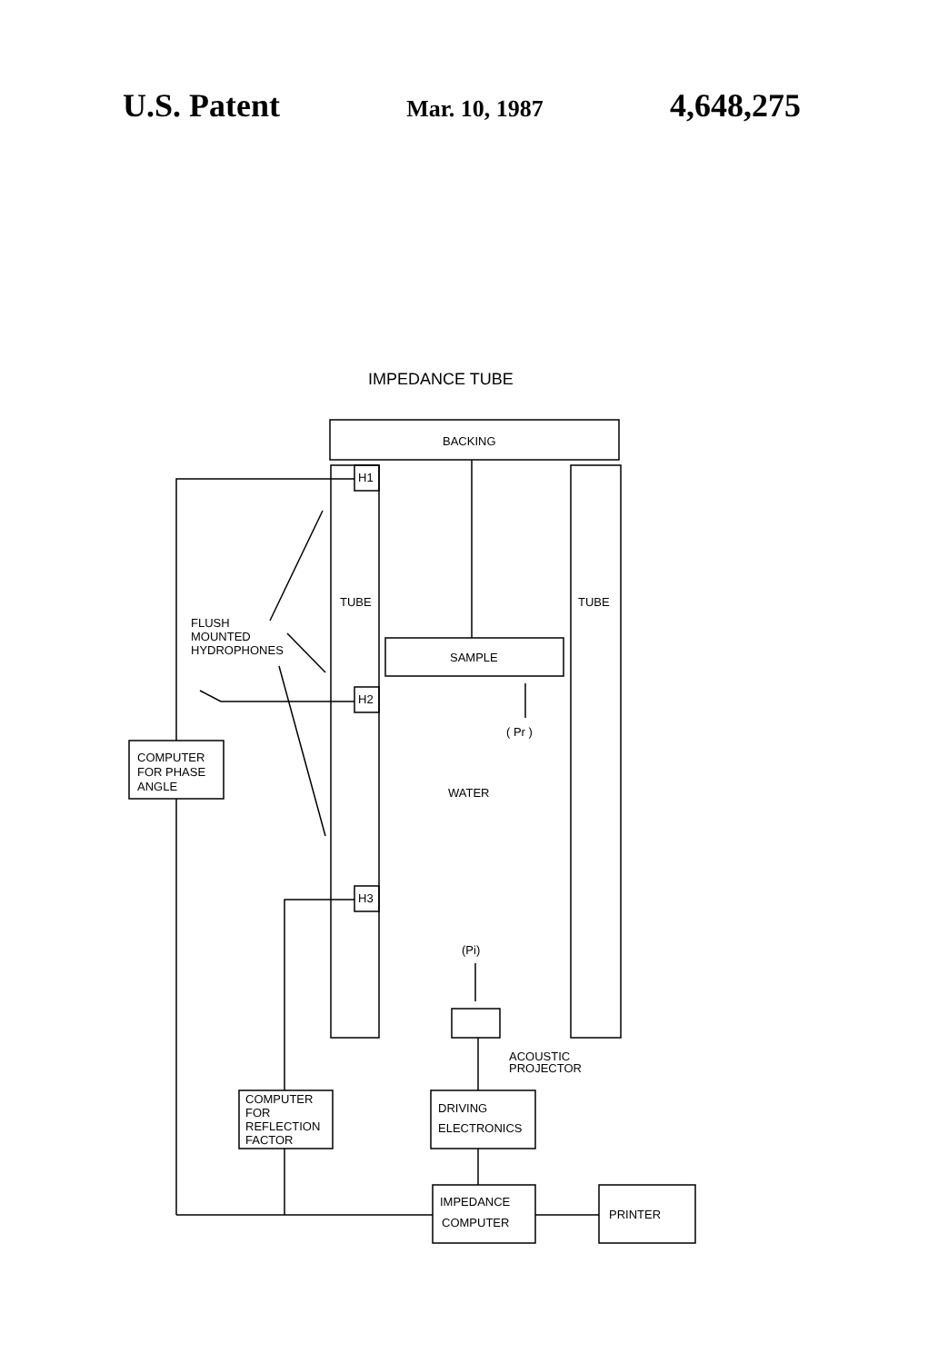U.S. Patent Mar. 10, 1987 4,648,275
IMPEDANCE TUBE
BACKING
SAMPLE
TUBE
TUBE
WATER
( Pr )
(Pi)
H1
H2
H3
FLUSH
MOUNTED
HYDROPHONES
COMPUTER
FOR PHASE
ANGLE
COMPUTER
FOR
REFLECTION
FACTOR
ACOUSTIC
PROJECTOR
DRIVING
ELECTRONICS
IMPEDANCE
COMPUTER
PRINTER